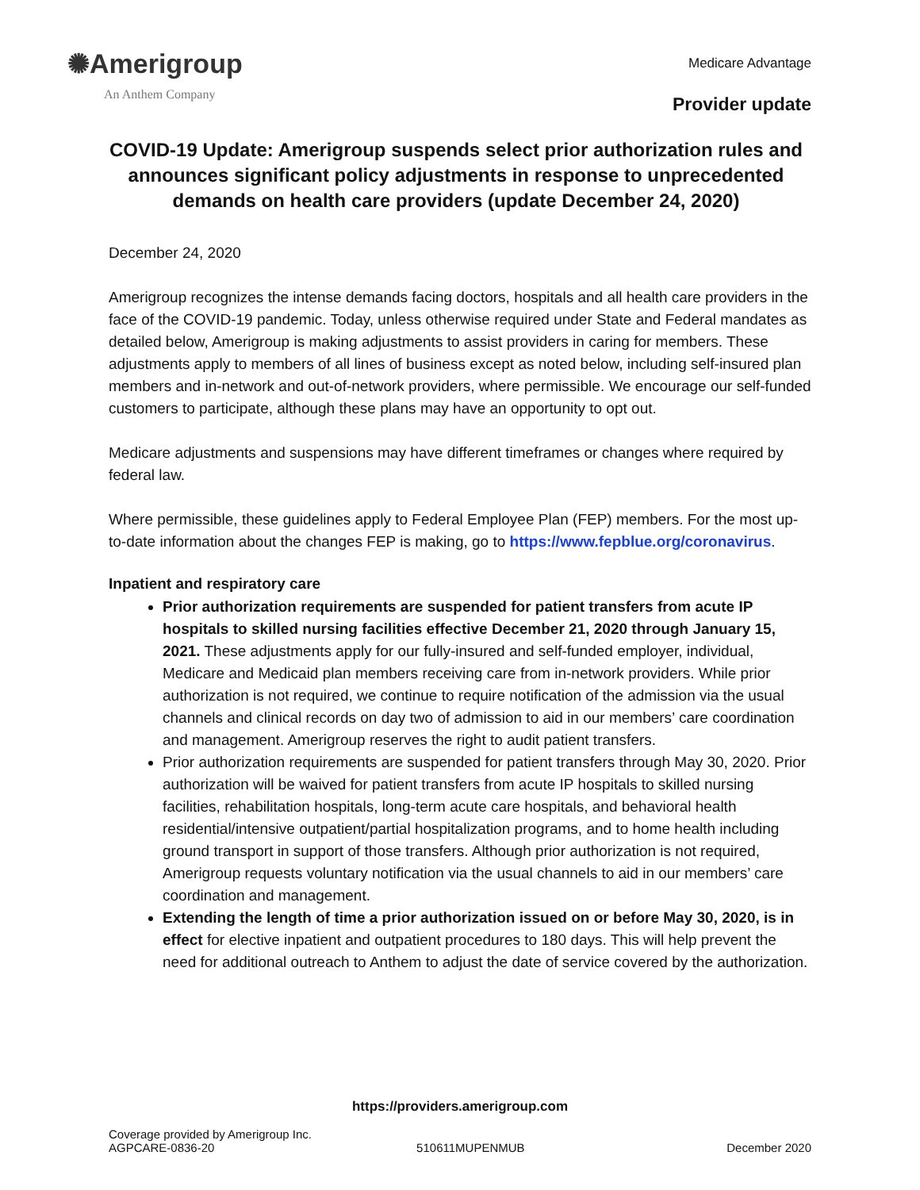✺Amerigroup
An Anthem Company
Medicare Advantage
Provider update
COVID-19 Update: Amerigroup suspends select prior authorization rules and announces significant policy adjustments in response to unprecedented demands on health care providers (update December 24, 2020)
December 24, 2020
Amerigroup recognizes the intense demands facing doctors, hospitals and all health care providers in the face of the COVID-19 pandemic. Today, unless otherwise required under State and Federal mandates as detailed below, Amerigroup is making adjustments to assist providers in caring for members. These adjustments apply to members of all lines of business except as noted below, including self-insured plan members and in-network and out-of-network providers, where permissible. We encourage our self-funded customers to participate, although these plans may have an opportunity to opt out.
Medicare adjustments and suspensions may have different timeframes or changes where required by federal law.
Where permissible, these guidelines apply to Federal Employee Plan (FEP) members. For the most up-to-date information about the changes FEP is making, go to https://www.fepblue.org/coronavirus.
Inpatient and respiratory care
Prior authorization requirements are suspended for patient transfers from acute IP hospitals to skilled nursing facilities effective December 21, 2020 through January 15, 2021. These adjustments apply for our fully-insured and self-funded employer, individual, Medicare and Medicaid plan members receiving care from in-network providers. While prior authorization is not required, we continue to require notification of the admission via the usual channels and clinical records on day two of admission to aid in our members’ care coordination and management. Amerigroup reserves the right to audit patient transfers.
Prior authorization requirements are suspended for patient transfers through May 30, 2020. Prior authorization will be waived for patient transfers from acute IP hospitals to skilled nursing facilities, rehabilitation hospitals, long-term acute care hospitals, and behavioral health residential/intensive outpatient/partial hospitalization programs, and to home health including ground transport in support of those transfers. Although prior authorization is not required, Amerigroup requests voluntary notification via the usual channels to aid in our members’ care coordination and management.
Extending the length of time a prior authorization issued on or before May 30, 2020, is in effect for elective inpatient and outpatient procedures to 180 days. This will help prevent the need for additional outreach to Anthem to adjust the date of service covered by the authorization.
https://providers.amerigroup.com
Coverage provided by Amerigroup Inc.
AGPCARE-0836-20 510611MUPENMUB December 2020